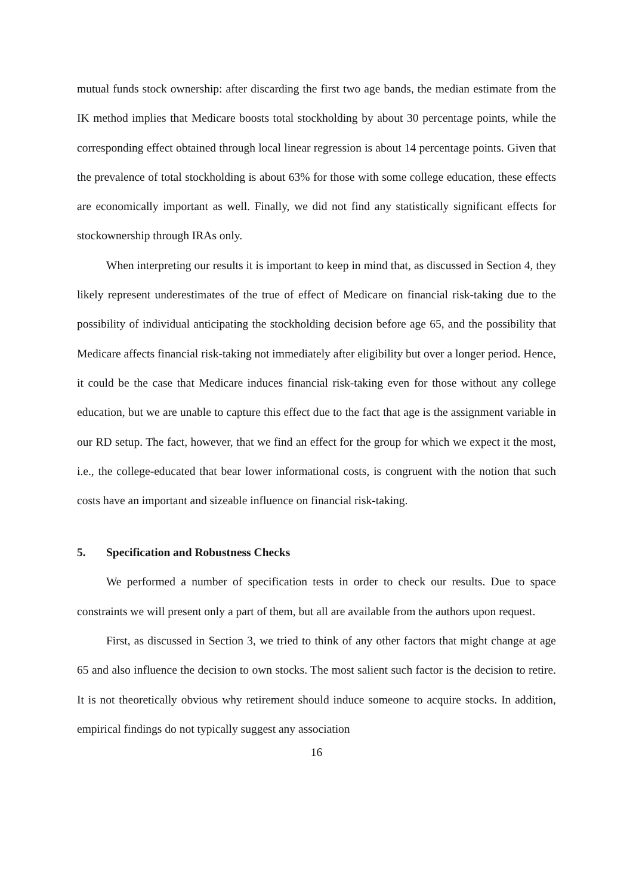mutual funds stock ownership: after discarding the first two age bands, the median estimate from the IK method implies that Medicare boosts total stockholding by about 30 percentage points, while the corresponding effect obtained through local linear regression is about 14 percentage points. Given that the prevalence of total stockholding is about 63% for those with some college education, these effects are economically important as well. Finally, we did not find any statistically significant effects for stockownership through IRAs only.
When interpreting our results it is important to keep in mind that, as discussed in Section 4, they likely represent underestimates of the true of effect of Medicare on financial risk-taking due to the possibility of individual anticipating the stockholding decision before age 65, and the possibility that Medicare affects financial risk-taking not immediately after eligibility but over a longer period. Hence, it could be the case that Medicare induces financial risk-taking even for those without any college education, but we are unable to capture this effect due to the fact that age is the assignment variable in our RD setup. The fact, however, that we find an effect for the group for which we expect it the most, i.e., the college-educated that bear lower informational costs, is congruent with the notion that such costs have an important and sizeable influence on financial risk-taking.
5. Specification and Robustness Checks
We performed a number of specification tests in order to check our results. Due to space constraints we will present only a part of them, but all are available from the authors upon request.
First, as discussed in Section 3, we tried to think of any other factors that might change at age 65 and also influence the decision to own stocks. The most salient such factor is the decision to retire. It is not theoretically obvious why retirement should induce someone to acquire stocks. In addition, empirical findings do not typically suggest any association
16